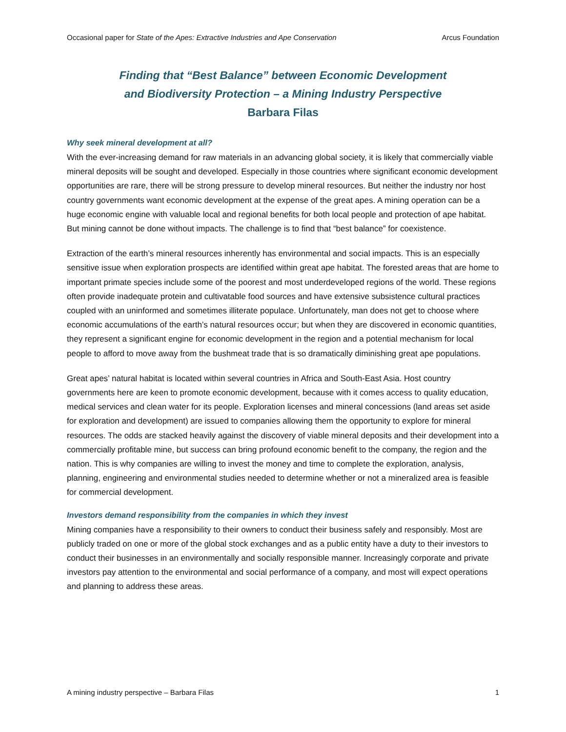Occasional paper for State of the Apes: Extractive Industries and Ape Conservation Arcus Foundation
Finding that “Best Balance” between Economic Development
and Biodiversity Protection – a Mining Industry Perspective
Barbara Filas
Why seek mineral development at all?
With the ever-increasing demand for raw materials in an advancing global society, it is likely that commercially viable mineral deposits will be sought and developed. Especially in those countries where significant economic development opportunities are rare, there will be strong pressure to develop mineral resources. But neither the industry nor host country governments want economic development at the expense of the great apes. A mining operation can be a huge economic engine with valuable local and regional benefits for both local people and protection of ape habitat. But mining cannot be done without impacts. The challenge is to find that “best balance” for coexistence.
Extraction of the earth’s mineral resources inherently has environmental and social impacts. This is an especially sensitive issue when exploration prospects are identified within great ape habitat. The forested areas that are home to important primate species include some of the poorest and most underdeveloped regions of the world. These regions often provide inadequate protein and cultivatable food sources and have extensive subsistence cultural practices coupled with an uninformed and sometimes illiterate populace. Unfortunately, man does not get to choose where economic accumulations of the earth’s natural resources occur; but when they are discovered in economic quantities, they represent a significant engine for economic development in the region and a potential mechanism for local people to afford to move away from the bushmeat trade that is so dramatically diminishing great ape populations.
Great apes’ natural habitat is located within several countries in Africa and South-East Asia. Host country governments here are keen to promote economic development, because with it comes access to quality education, medical services and clean water for its people. Exploration licenses and mineral concessions (land areas set aside for exploration and development) are issued to companies allowing them the opportunity to explore for mineral resources. The odds are stacked heavily against the discovery of viable mineral deposits and their development into a commercially profitable mine, but success can bring profound economic benefit to the company, the region and the nation. This is why companies are willing to invest the money and time to complete the exploration, analysis, planning, engineering and environmental studies needed to determine whether or not a mineralized area is feasible for commercial development.
Investors demand responsibility from the companies in which they invest
Mining companies have a responsibility to their owners to conduct their business safely and responsibly. Most are publicly traded on one or more of the global stock exchanges and as a public entity have a duty to their investors to conduct their businesses in an environmentally and socially responsible manner. Increasingly corporate and private investors pay attention to the environmental and social performance of a company, and most will expect operations and planning to address these areas.
A mining industry perspective – Barbara Filas 1